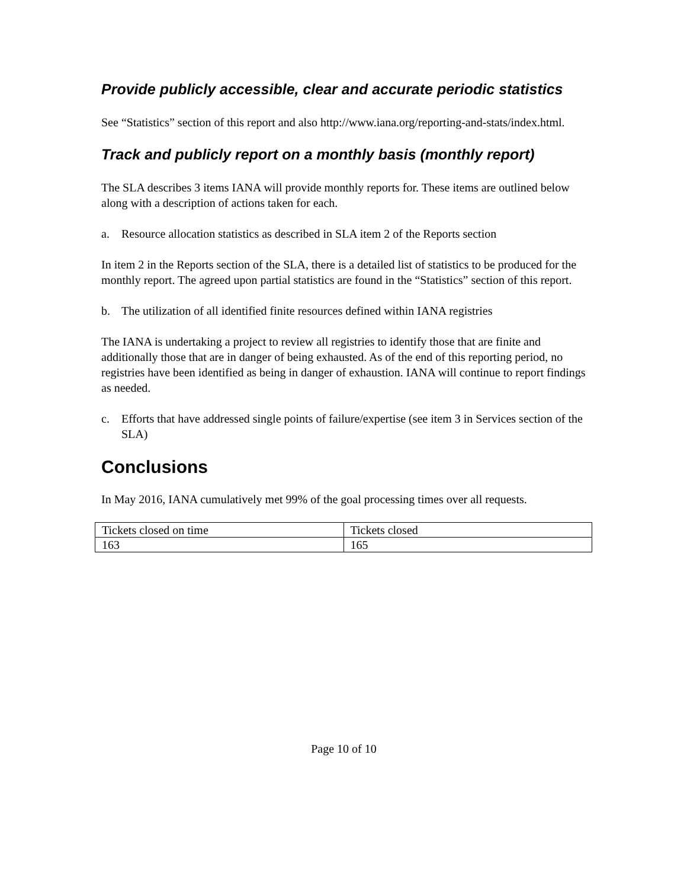Provide publicly accessible, clear and accurate periodic statistics
See “Statistics” section of this report and also http://www.iana.org/reporting-and-stats/index.html.
Track and publicly report on a monthly basis (monthly report)
The SLA describes 3 items IANA will provide monthly reports for. These items are outlined below along with a description of actions taken for each.
a. Resource allocation statistics as described in SLA item 2 of the Reports section
In item 2 in the Reports section of the SLA, there is a detailed list of statistics to be produced for the monthly report. The agreed upon partial statistics are found in the “Statistics” section of this report.
b. The utilization of all identified finite resources defined within IANA registries
The IANA is undertaking a project to review all registries to identify those that are finite and additionally those that are in danger of being exhausted. As of the end of this reporting period, no registries have been identified as being in danger of exhaustion. IANA will continue to report findings as needed.
c. Efforts that have addressed single points of failure/expertise (see item 3 in Services section of the SLA)
Conclusions
In May 2016, IANA cumulatively met 99% of the goal processing times over all requests.
| Tickets closed on time | Tickets closed |
| 163 | 165 |
Page 10 of 10